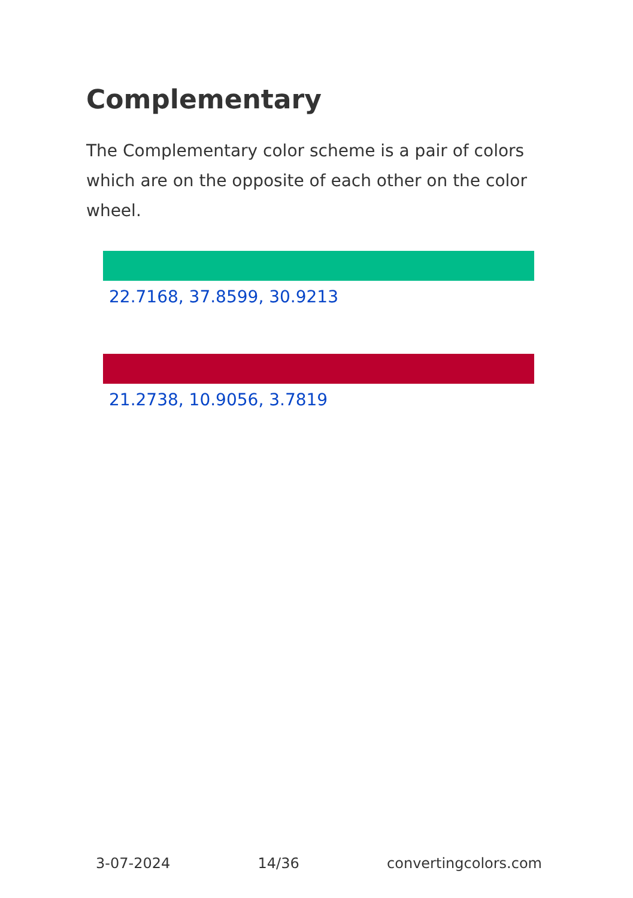Complementary
The Complementary color scheme is a pair of colors which are on the opposite of each other on the color wheel.
22.7168, 37.8599, 30.9213
21.2738, 10.9056, 3.7819
3-07-2024 14/36 convertingcolors.com